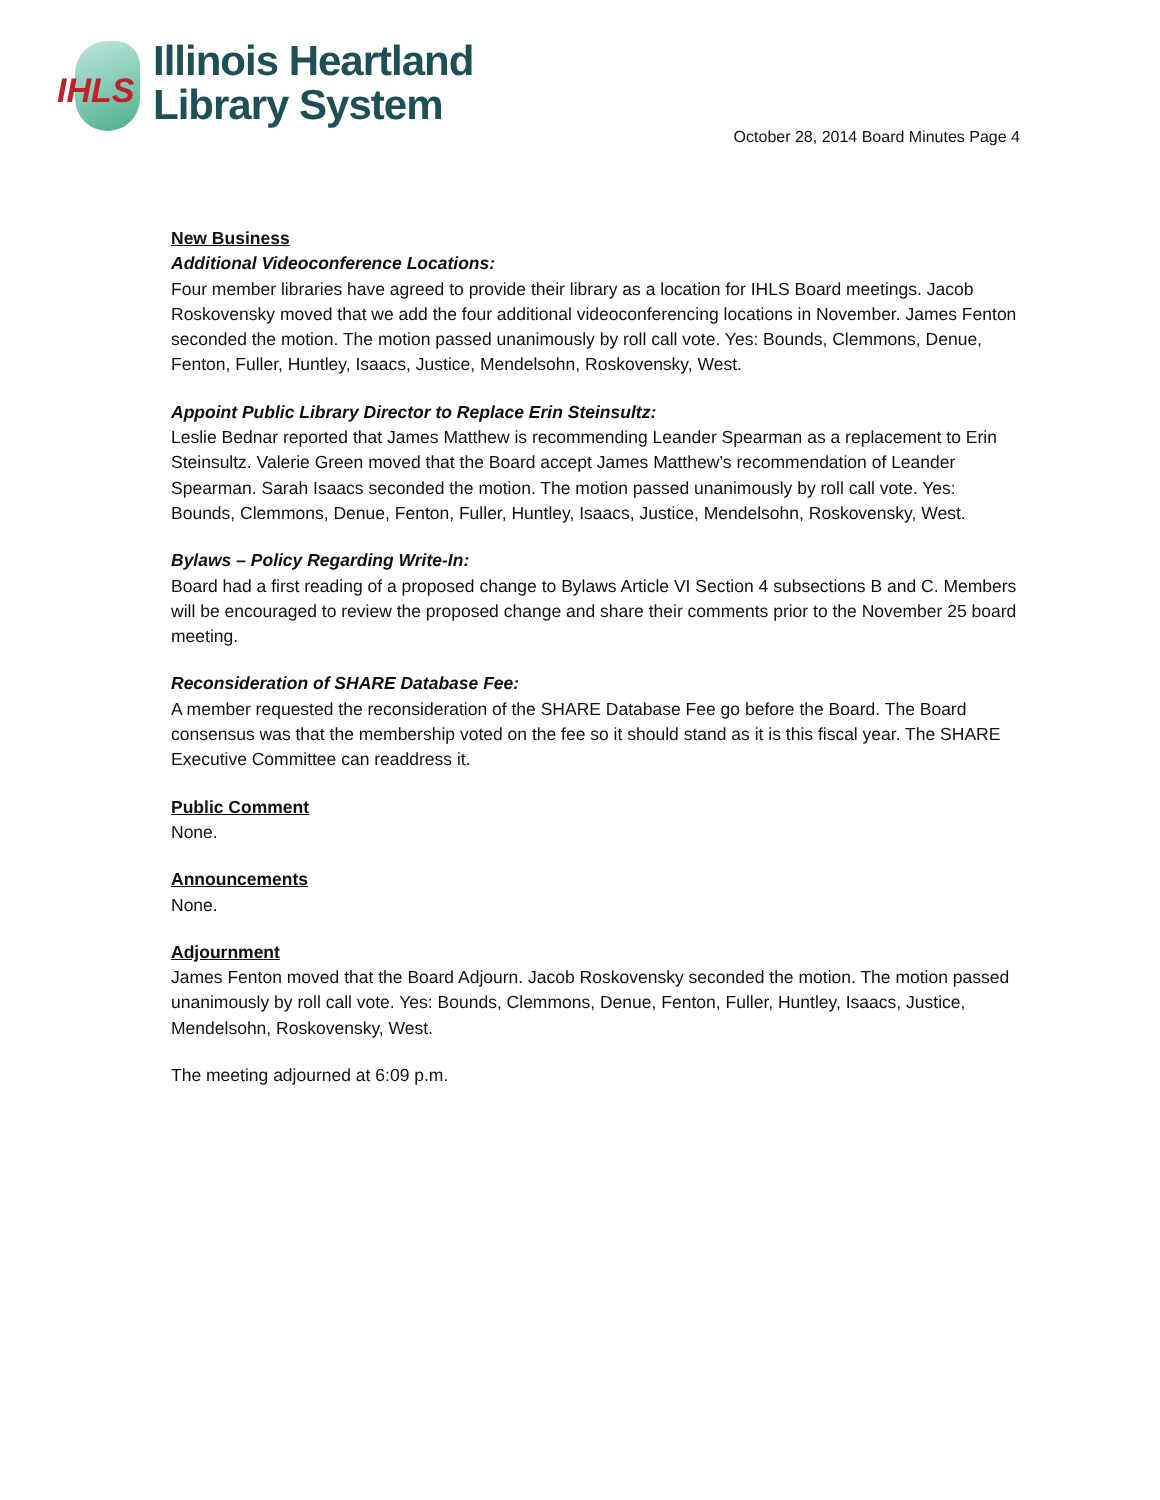IHLS
Illinois Heartland
Library System
October 28, 2014 Board Minutes Page 4
New Business
Additional Videoconference Locations:
Four member libraries have agreed to provide their library as a location for IHLS Board meetings. Jacob Roskovensky moved that we add the four additional videoconferencing locations in November. James Fenton seconded the motion. The motion passed unanimously by roll call vote. Yes: Bounds, Clemmons, Denue, Fenton, Fuller, Huntley, Isaacs, Justice, Mendelsohn, Roskovensky, West.
Appoint Public Library Director to Replace Erin Steinsultz:
Leslie Bednar reported that James Matthew is recommending Leander Spearman as a replacement to Erin Steinsultz. Valerie Green moved that the Board accept James Matthew’s recommendation of Leander Spearman. Sarah Isaacs seconded the motion. The motion passed unanimously by roll call vote. Yes: Bounds, Clemmons, Denue, Fenton, Fuller, Huntley, Isaacs, Justice, Mendelsohn, Roskovensky, West.
Bylaws – Policy Regarding Write-In:
Board had a first reading of a proposed change to Bylaws Article VI Section 4 subsections B and C. Members will be encouraged to review the proposed change and share their comments prior to the November 25 board meeting.
Reconsideration of SHARE Database Fee:
A member requested the reconsideration of the SHARE Database Fee go before the Board. The Board consensus was that the membership voted on the fee so it should stand as it is this fiscal year. The SHARE Executive Committee can readdress it.
Public Comment
None.
Announcements
None.
Adjournment
James Fenton moved that the Board Adjourn. Jacob Roskovensky seconded the motion. The motion passed unanimously by roll call vote. Yes: Bounds, Clemmons, Denue, Fenton, Fuller, Huntley, Isaacs, Justice, Mendelsohn, Roskovensky, West.
The meeting adjourned at 6:09 p.m.